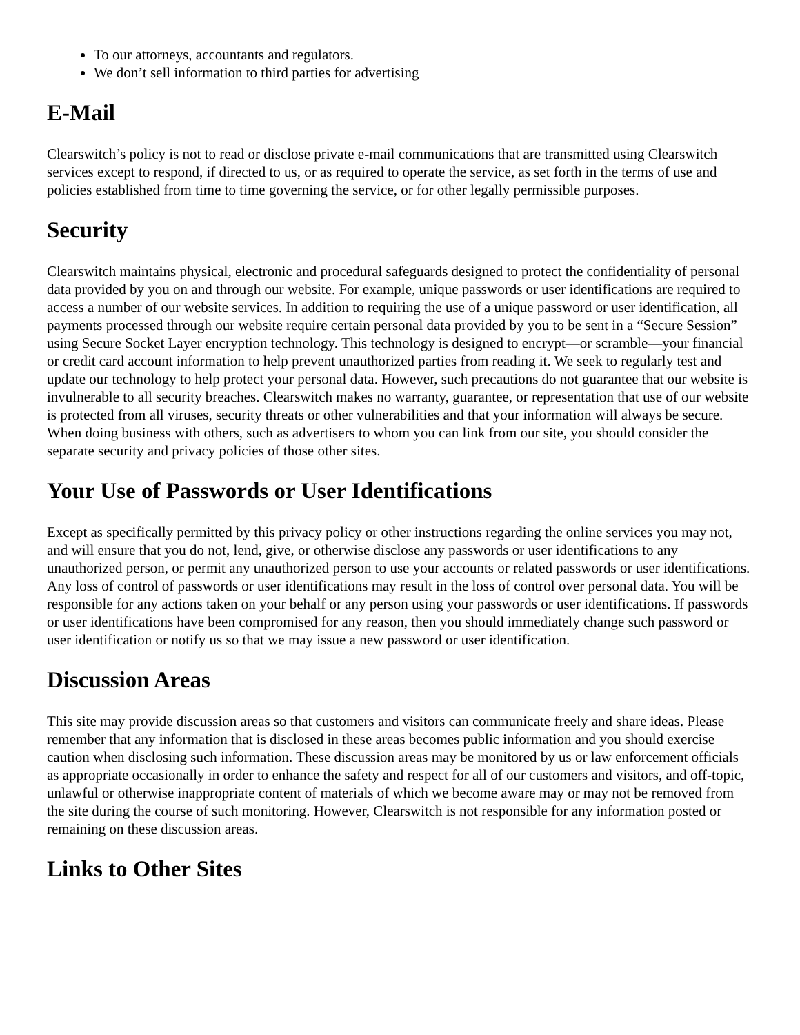To our attorneys, accountants and regulators.
We don’t sell information to third parties for advertising
E-Mail
Clearswitch’s policy is not to read or disclose private e-mail communications that are transmitted using Clearswitch services except to respond, if directed to us, or as required to operate the service, as set forth in the terms of use and policies established from time to time governing the service, or for other legally permissible purposes.
Security
Clearswitch maintains physical, electronic and procedural safeguards designed to protect the confidentiality of personal data provided by you on and through our website. For example, unique passwords or user identifications are required to access a number of our website services. In addition to requiring the use of a unique password or user identification, all payments processed through our website require certain personal data provided by you to be sent in a “Secure Session” using Secure Socket Layer encryption technology. This technology is designed to encrypt—or scramble—your financial or credit card account information to help prevent unauthorized parties from reading it. We seek to regularly test and update our technology to help protect your personal data. However, such precautions do not guarantee that our website is invulnerable to all security breaches. Clearswitch makes no warranty, guarantee, or representation that use of our website is protected from all viruses, security threats or other vulnerabilities and that your information will always be secure. When doing business with others, such as advertisers to whom you can link from our site, you should consider the separate security and privacy policies of those other sites.
Your Use of Passwords or User Identifications
Except as specifically permitted by this privacy policy or other instructions regarding the online services you may not, and will ensure that you do not, lend, give, or otherwise disclose any passwords or user identifications to any unauthorized person, or permit any unauthorized person to use your accounts or related passwords or user identifications. Any loss of control of passwords or user identifications may result in the loss of control over personal data. You will be responsible for any actions taken on your behalf or any person using your passwords or user identifications. If passwords or user identifications have been compromised for any reason, then you should immediately change such password or user identification or notify us so that we may issue a new password or user identification.
Discussion Areas
This site may provide discussion areas so that customers and visitors can communicate freely and share ideas. Please remember that any information that is disclosed in these areas becomes public information and you should exercise caution when disclosing such information. These discussion areas may be monitored by us or law enforcement officials as appropriate occasionally in order to enhance the safety and respect for all of our customers and visitors, and off-topic, unlawful or otherwise inappropriate content of materials of which we become aware may or may not be removed from the site during the course of such monitoring. However, Clearswitch is not responsible for any information posted or remaining on these discussion areas.
Links to Other Sites